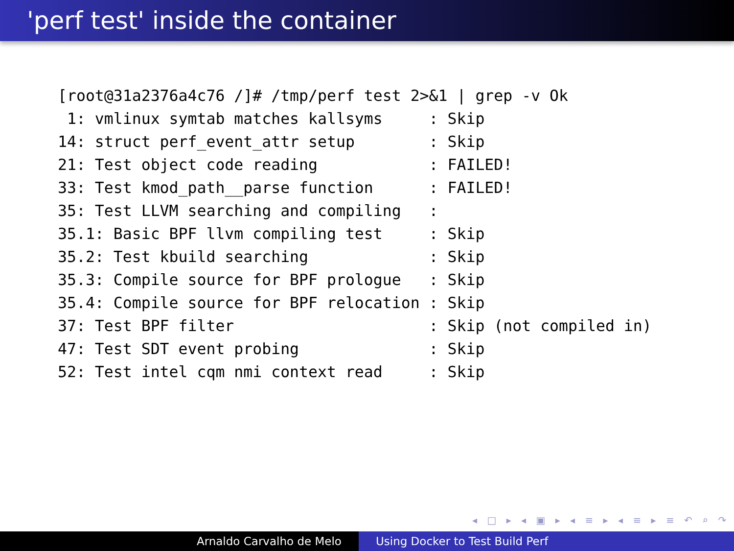'perf test' inside the container
[root@31a2376a4c76 /]# /tmp/perf test 2>&1 | grep -v Ok
 1: vmlinux symtab matches kallsyms     : Skip
14: struct perf_event_attr setup        : Skip
21: Test object code reading            : FAILED!
33: Test kmod_path__parse function      : FAILED!
35: Test LLVM searching and compiling   :
35.1: Basic BPF llvm compiling test     : Skip
35.2: Test kbuild searching             : Skip
35.3: Compile source for BPF prologue   : Skip
35.4: Compile source for BPF relocation : Skip
37: Test BPF filter                     : Skip (not compiled in)
47: Test SDT event probing              : Skip
52: Test intel cqm nmi context read     : Skip
◂ □ ▸ ◂ ▣ ▸ ◂ ≡ ▸ ◂ ≡ ▸ ≡ ↶ ⌕ ↷
Arnaldo Carvalho de Melo Using Docker to Test Build Perf